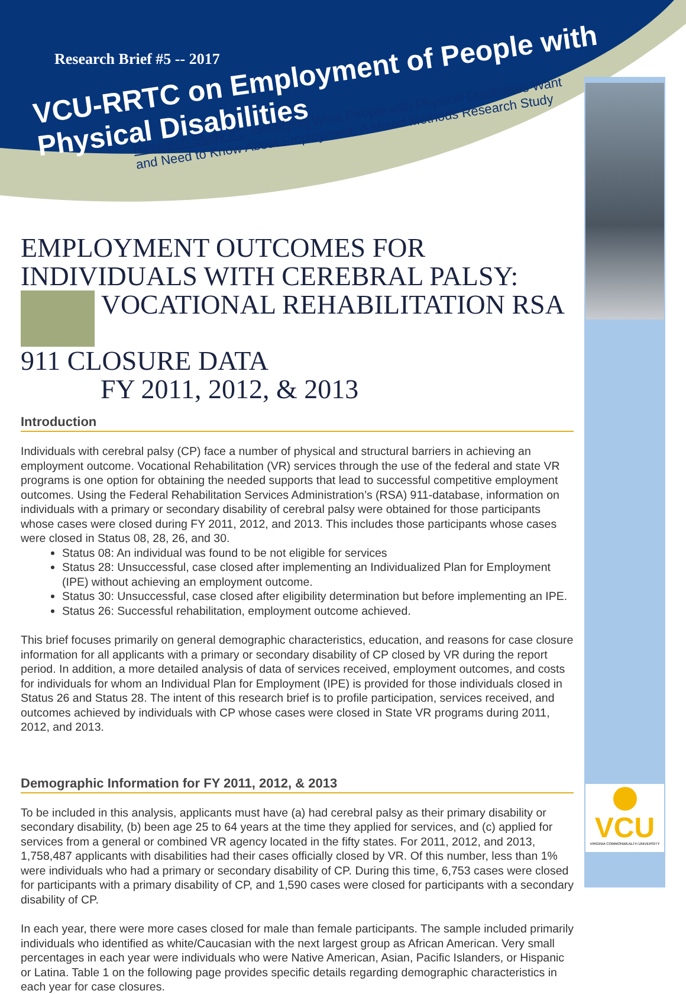Research Brief #5 -- 2017
VCU-RRTC on Employment of People with Physical Disabilities
Research Study #1: Identifying What People with Physical Disabilities Want
and Need to Know About Employment: A Mixed Methods Research Study
VCU
VIRGINIA COMMONWEALTH UNIVERSITY
EMPLOYMENT OUTCOMES FOR INDIVIDUALS WITH CEREBRAL PALSY:
VOCATIONAL REHABILITATION RSA 911 CLOSURE DATA
FY 2011, 2012, & 2013
Introduction
Individuals with cerebral palsy (CP) face a number of physical and structural barriers in achieving an employment outcome. Vocational Rehabilitation (VR) services through the use of the federal and state VR programs is one option for obtaining the needed supports that lead to successful competitive employment outcomes. Using the Federal Rehabilitation Services Administration’s (RSA) 911-database, information on individuals with a primary or secondary disability of cerebral palsy were obtained for those participants whose cases were closed during FY 2011, 2012, and 2013. This includes those participants whose cases were closed in Status 08, 28, 26, and 30.
Status 08: An individual was found to be not eligible for services
Status 28: Unsuccessful, case closed after implementing an Individualized Plan for Employment (IPE) without achieving an employment outcome.
Status 30: Unsuccessful, case closed after eligibility determination but before implementing an IPE.
Status 26: Successful rehabilitation, employment outcome achieved.
This brief focuses primarily on general demographic characteristics, education, and reasons for case closure information for all applicants with a primary or secondary disability of CP closed by VR during the report period. In addition, a more detailed analysis of data of services received, employment outcomes, and costs for individuals for whom an Individual Plan for Employment (IPE) is provided for those individuals closed in Status 26 and Status 28. The intent of this research brief is to profile participation, services received, and outcomes achieved by individuals with CP whose cases were closed in State VR programs during 2011, 2012, and 2013.
Demographic Information for FY 2011, 2012, & 2013
To be included in this analysis, applicants must have (a) had cerebral palsy as their primary disability or secondary disability, (b) been age 25 to 64 years at the time they applied for services, and (c) applied for services from a general or combined VR agency located in the fifty states. For 2011, 2012, and 2013, 1,758,487 applicants with disabilities had their cases officially closed by VR. Of this number, less than 1% were individuals who had a primary or secondary disability of CP. During this time, 6,753 cases were closed for participants with a primary disability of CP, and 1,590 cases were closed for participants with a secondary disability of CP.
In each year, there were more cases closed for male than female participants. The sample included primarily individuals who identified as white/Caucasian with the next largest group as African American. Very small percentages in each year were individuals who were Native American, Asian, Pacific Islanders, or Hispanic or Latina. Table 1 on the following page provides specific details regarding demographic characteristics in each year for case closures.